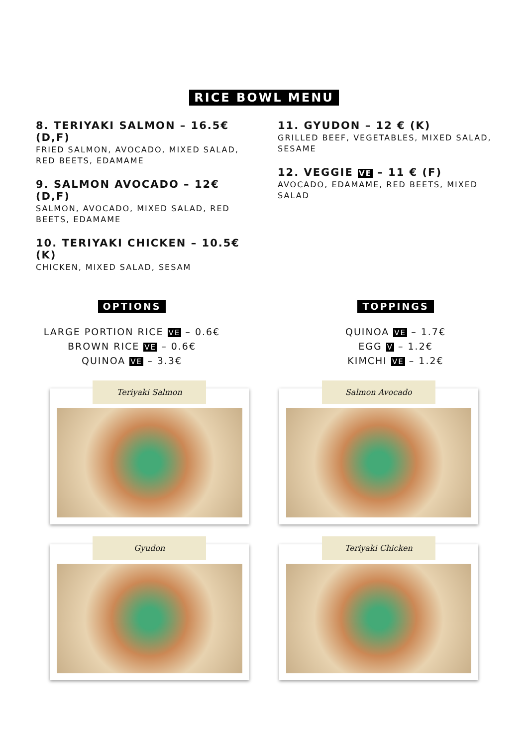RICE BOWL MENU
8. TERIYAKI SALMON – 16.5€ (D,F)
FRIED SALMON, AVOCADO, MIXED SALAD, RED BEETS, EDAMAME
9. SALMON AVOCADO – 12€ (D,F)
SALMON, AVOCADO, MIXED SALAD, RED BEETS, EDAMAME
10. TERIYAKI CHICKEN – 10.5€ (K)
CHICKEN, MIXED SALAD, SESAM
11. GYUDON – 12 € (K)
GRILLED BEEF, VEGETABLES, MIXED SALAD, SESAME
12. VEGGIE VE – 11 € (F)
AVOCADO, EDAMAME, RED BEETS, MIXED SALAD
OPTIONS
LARGE PORTION RICE VE – 0.6€
BROWN RICE VE – 0.6€
QUINOA VE – 3.3€
TOPPINGS
QUINOA VE – 1.7€
EGG V – 1.2€
KIMCHI VE – 1.2€
Teriyaki Salmon
Salmon Avocado
Gyudon
Teriyaki Chicken